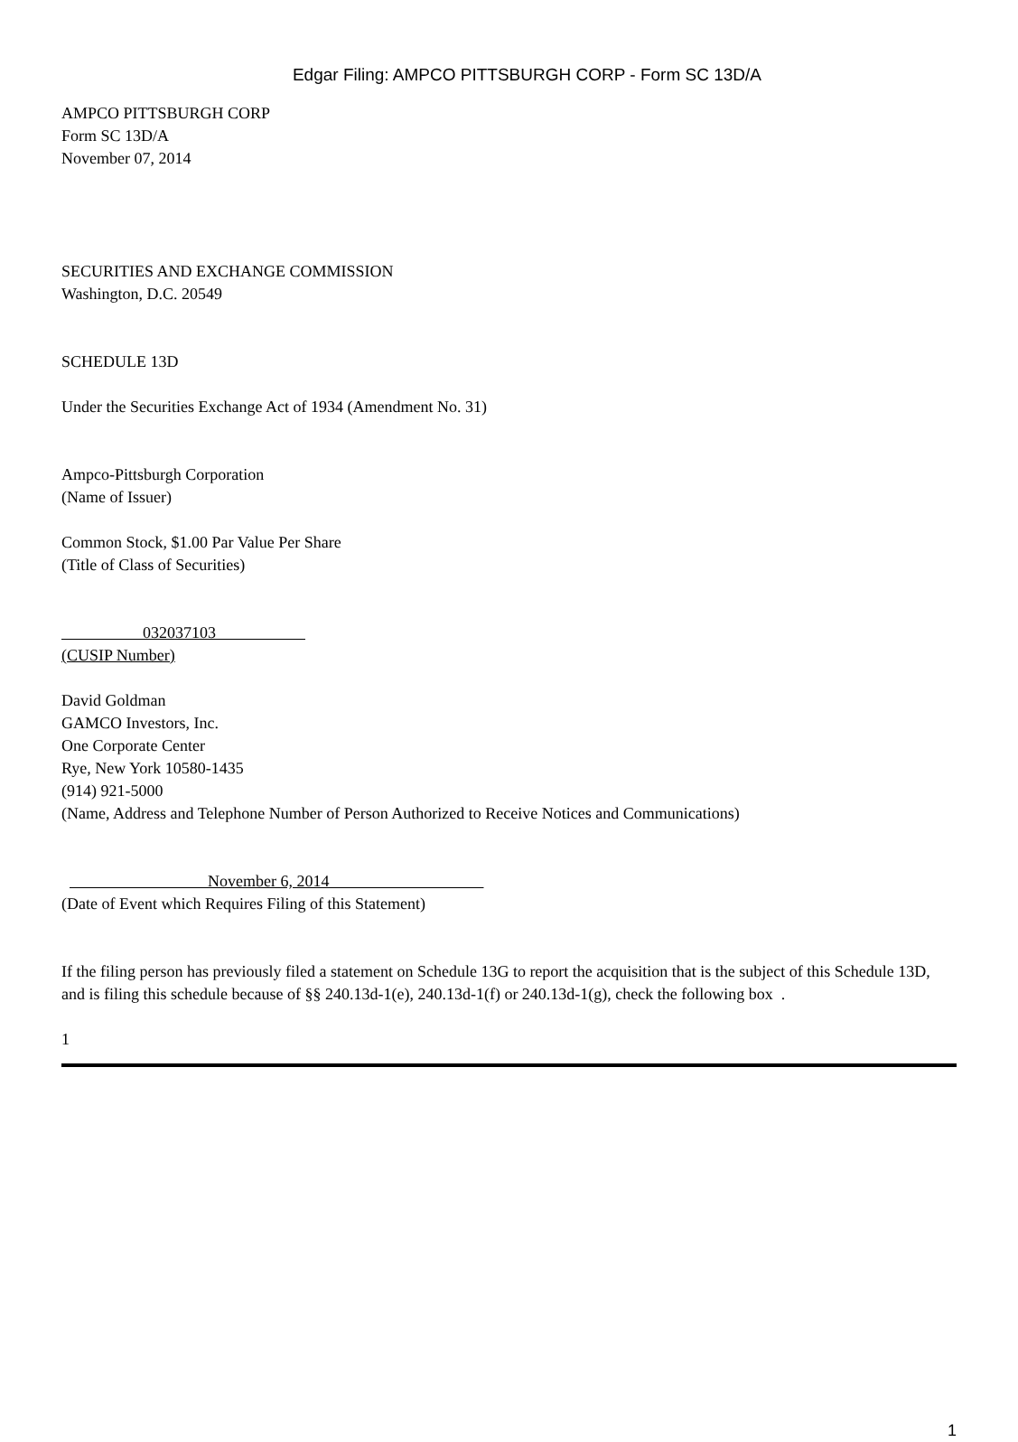Edgar Filing: AMPCO PITTSBURGH CORP - Form SC 13D/A
AMPCO PITTSBURGH CORP
Form SC 13D/A
November 07, 2014
SECURITIES AND EXCHANGE COMMISSION
Washington, D.C. 20549
SCHEDULE 13D
Under the Securities Exchange Act of 1934 (Amendment No. 31)
Ampco-Pittsburgh Corporation
(Name of Issuer)
Common Stock, $1.00 Par Value Per Share
(Title of Class of Securities)
032037103
(CUSIP Number)
David Goldman
GAMCO Investors, Inc.
One Corporate Center
Rye, New York 10580-1435
(914) 921-5000
(Name, Address and Telephone Number of Person Authorized to Receive Notices and Communications)
November 6, 2014
(Date of Event which Requires Filing of this Statement)
If the filing person has previously filed a statement on Schedule 13G to report the acquisition that is the subject of this Schedule 13D, and is filing this schedule because of §§ 240.13d-1(e), 240.13d-1(f) or 240.13d-1(g), check the following box .
1
1